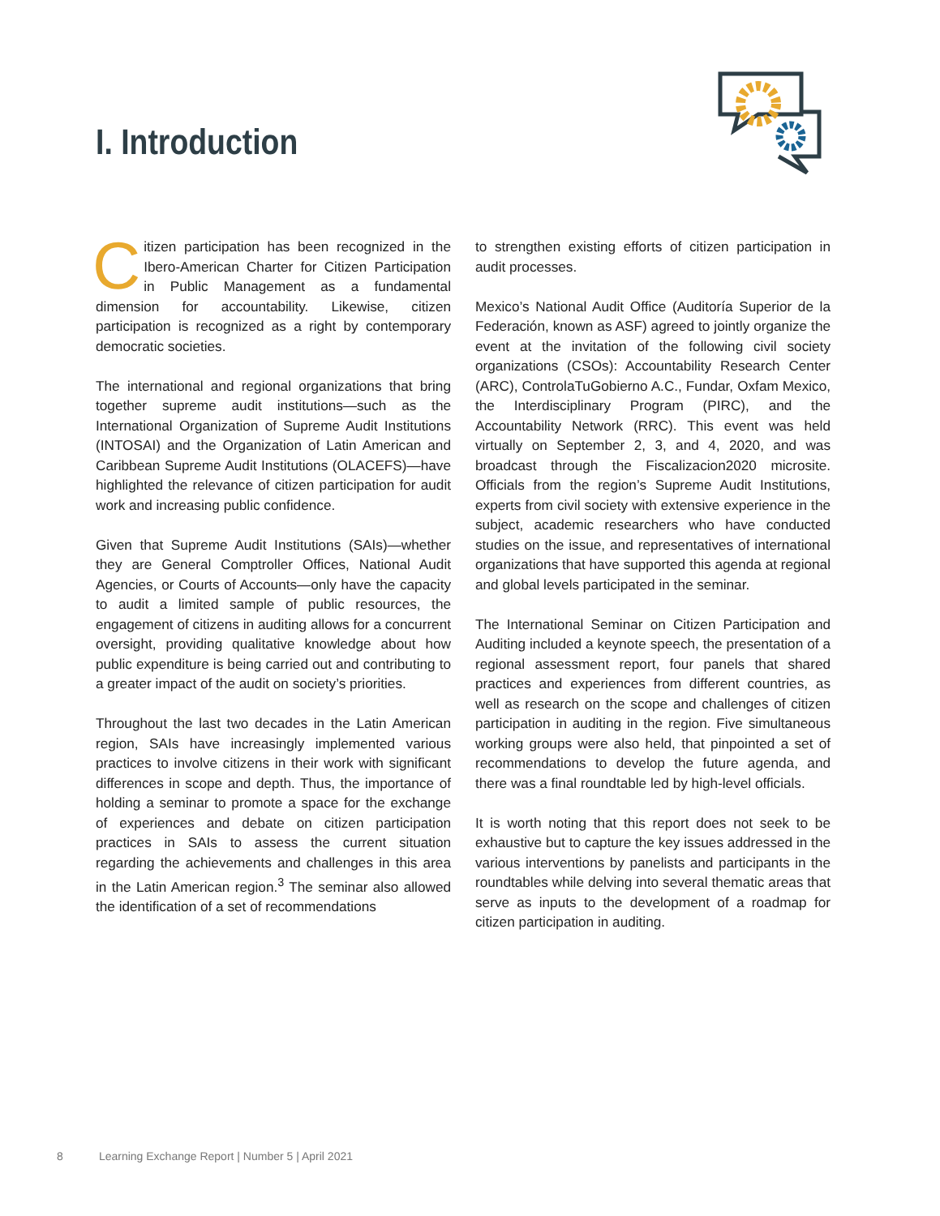I. Introduction
Citizen participation has been recognized in the Ibero-American Charter for Citizen Participation in Public Management as a fundamental dimension for accountability. Likewise, citizen participation is recognized as a right by contemporary democratic societies.
The international and regional organizations that bring together supreme audit institutions—such as the International Organization of Supreme Audit Institutions (INTOSAI) and the Organization of Latin American and Caribbean Supreme Audit Institutions (OLACEFS)—have highlighted the relevance of citizen participation for audit work and increasing public confidence.
Given that Supreme Audit Institutions (SAIs)—whether they are General Comptroller Offices, National Audit Agencies, or Courts of Accounts—only have the capacity to audit a limited sample of public resources, the engagement of citizens in auditing allows for a concurrent oversight, providing qualitative knowledge about how public expenditure is being carried out and contributing to a greater impact of the audit on society’s priorities.
Throughout the last two decades in the Latin American region, SAIs have increasingly implemented various practices to involve citizens in their work with significant differences in scope and depth. Thus, the importance of holding a seminar to promote a space for the exchange of experiences and debate on citizen participation practices in SAIs to assess the current situation regarding the achievements and challenges in this area in the Latin American region.<sup>3</sup> The seminar also allowed the identification of a set of recommendations
to strengthen existing efforts of citizen participation in audit processes.
Mexico’s National Audit Office (Auditoría Superior de la Federación, known as ASF) agreed to jointly organize the event at the invitation of the following civil society organizations (CSOs): Accountability Research Center (ARC), ControlaTuGobierno A.C., Fundar, Oxfam Mexico, the Interdisciplinary Program (PIRC), and the Accountability Network (RRC). This event was held virtually on September 2, 3, and 4, 2020, and was broadcast through the Fiscalizacion2020 microsite. Officials from the region’s Supreme Audit Institutions, experts from civil society with extensive experience in the subject, academic researchers who have conducted studies on the issue, and representatives of international organizations that have supported this agenda at regional and global levels participated in the seminar.
The International Seminar on Citizen Participation and Auditing included a keynote speech, the presentation of a regional assessment report, four panels that shared practices and experiences from different countries, as well as research on the scope and challenges of citizen participation in auditing in the region. Five simultaneous working groups were also held, that pinpointed a set of recommendations to develop the future agenda, and there was a final roundtable led by high-level officials.
It is worth noting that this report does not seek to be exhaustive but to capture the key issues addressed in the various interventions by panelists and participants in the roundtables while delving into several thematic areas that serve as inputs to the development of a roadmap for citizen participation in auditing.
8 Learning Exchange Report | Number 5 | April 2021